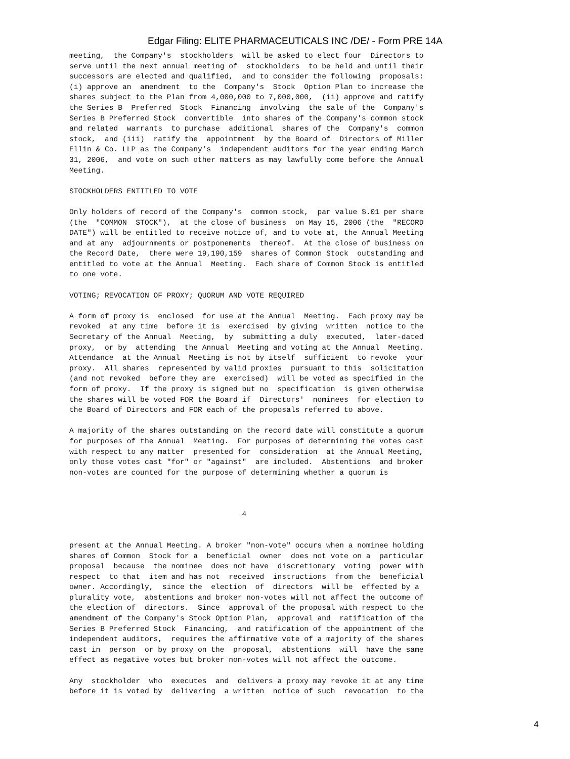Edgar Filing: ELITE PHARMACEUTICALS INC /DE/ - Form PRE 14A
meeting,  the Company's  stockholders  will be asked to elect four  Directors to
serve until the next annual meeting of  stockholders  to be held and until their
successors are elected and qualified,  and to consider the following  proposals:
(i) approve an  amendment  to the  Company's  Stock  Option Plan to increase the
shares subject to the Plan from 4,000,000 to 7,000,000,  (ii) approve and ratify
the Series B  Preferred  Stock  Financing  involving  the sale of the  Company's
Series B Preferred Stock  convertible  into shares of the Company's common stock
and related  warrants  to purchase  additional  shares of the  Company's  common
stock,  and (iii)  ratify the  appointment  by the Board of  Directors of Miller
Ellin & Co. LLP as the Company's  independent auditors for the year ending March
31, 2006,  and vote on such other matters as may lawfully come before the Annual
Meeting.

STOCKHOLDERS ENTITLED TO VOTE

Only holders of record of the Company's  common stock,  par value $.01 per share
(the  "COMMON  STOCK"),  at the close of business  on May 15, 2006 (the  "RECORD
DATE") will be entitled to receive notice of, and to vote at, the Annual Meeting
and at any  adjournments or postponements  thereof.  At the close of business on
the Record Date,  there were 19,190,159  shares of Common Stock  outstanding and
entitled to vote at the Annual  Meeting.  Each share of Common Stock is entitled
to one vote.

VOTING; REVOCATION OF PROXY; QUORUM AND VOTE REQUIRED

A form of proxy is  enclosed  for use at the Annual  Meeting.  Each proxy may be
revoked  at any time  before it is  exercised  by giving  written  notice to the
Secretary of the Annual  Meeting,  by  submitting a duly  executed,  later-dated
proxy,  or by  attending  the Annual  Meeting and voting at the Annual  Meeting.
Attendance  at the Annual  Meeting is not by itself  sufficient  to revoke  your
proxy.  All shares  represented by valid proxies  pursuant to this  solicitation
(and not revoked  before they are  exercised)  will be voted as specified in the
form of proxy.  If the proxy is signed but no  specification  is given otherwise
the shares will be voted FOR the Board if  Directors'  nominees  for election to
the Board of Directors and FOR each of the proposals referred to above.

A majority of the shares outstanding on the record date will constitute a quorum
for purposes of the Annual  Meeting.  For purposes of determining the votes cast
with respect to any matter  presented for  consideration  at the Annual Meeting,
only those votes cast "for" or "against"  are included.  Abstentions  and broker
non-votes are counted for the purpose of determining whether a quorum is



                                       4


present at the Annual Meeting. A broker "non-vote" occurs when a nominee holding
shares of Common  Stock for a  beneficial  owner  does not vote on a  particular
proposal  because  the nominee  does not have  discretionary  voting  power with
respect  to that  item and has not  received  instructions  from the  beneficial
owner. Accordingly,  since the  election  of  directors  will be  effected by a
plurality vote,  abstentions and broker non-votes will not affect the outcome of
the election of  directors.  Since  approval of the proposal with respect to the
amendment of the Company's Stock Option Plan,  approval and  ratification of the
Series B Preferred Stock  Financing,  and ratification of the appointment of the
independent auditors,  requires the affirmative vote of a majority of the shares
cast in  person  or by proxy on the  proposal,  abstentions  will  have the same
effect as negative votes but broker non-votes will not affect the outcome.

Any  stockholder  who  executes  and  delivers a proxy may revoke it at any time
before it is voted by  delivering  a written  notice of such  revocation  to the
4